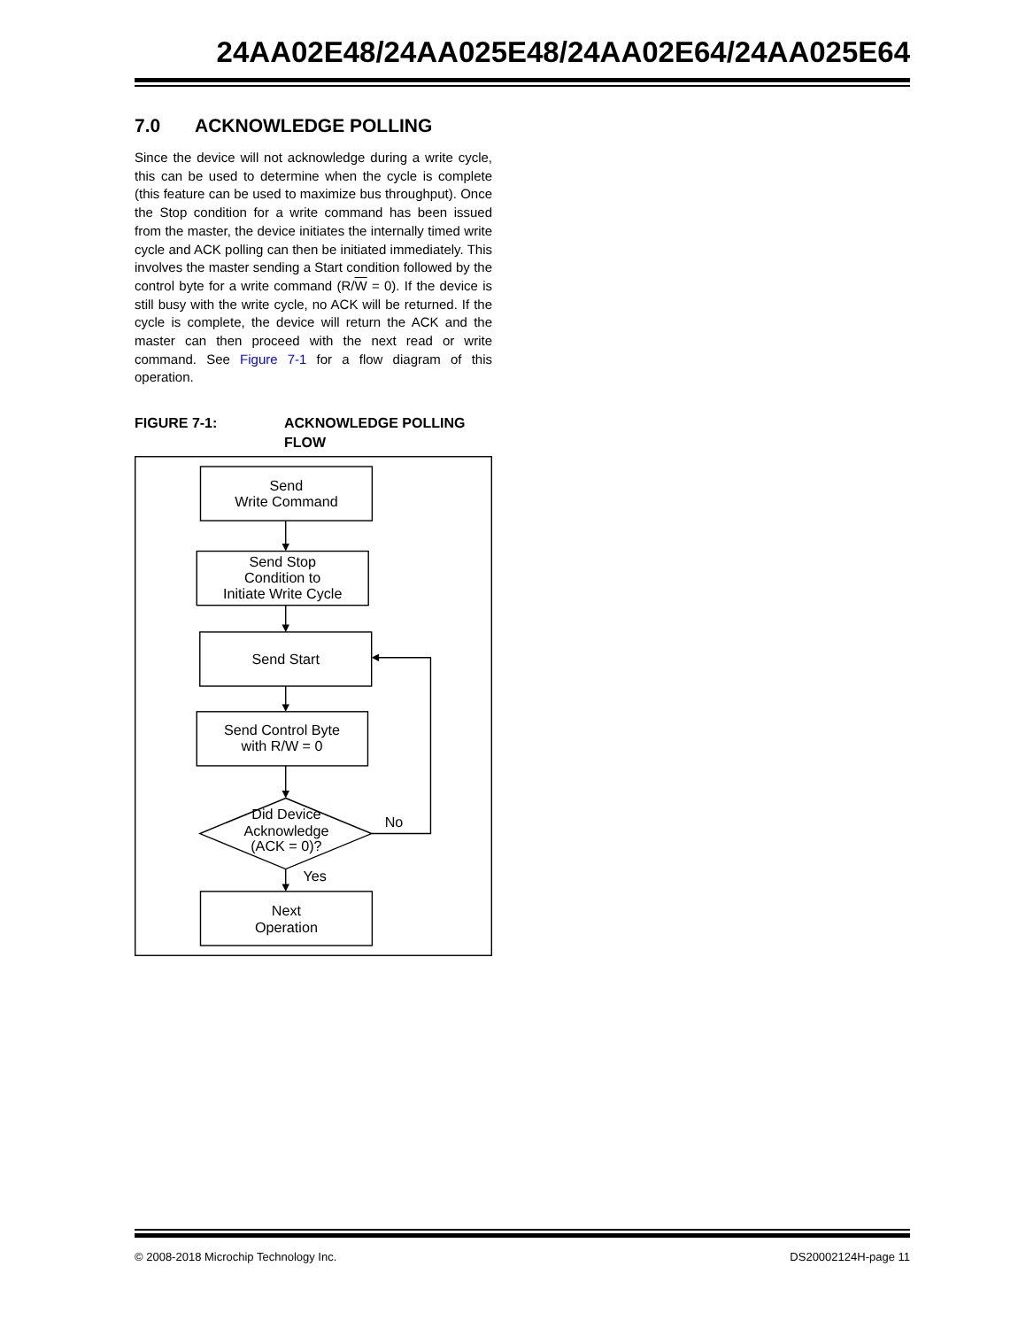24AA02E48/24AA025E48/24AA02E64/24AA025E64
7.0 ACKNOWLEDGE POLLING
Since the device will not acknowledge during a write cycle, this can be used to determine when the cycle is complete (this feature can be used to maximize bus throughput). Once the Stop condition for a write command has been issued from the master, the device initiates the internally timed write cycle and ACK polling can then be initiated immediately. This involves the master sending a Start condition followed by the control byte for a write command (R/W = 0). If the device is still busy with the write cycle, no ACK will be returned. If the cycle is complete, the device will return the ACK and the master can then proceed with the next read or write command. See Figure 7-1 for a flow diagram of this operation.
FIGURE 7-1: ACKNOWLEDGE POLLING FLOW
Send
Write Command
Send Stop
Condition to
Initiate Write Cycle
Send Start
Send Control Byte
with R/W = 0
Did Device
Acknowledge
(ACK = 0)?
No
Yes
Next
Operation
© 2008-2018 Microchip Technology Inc. DS20002124H-page 11